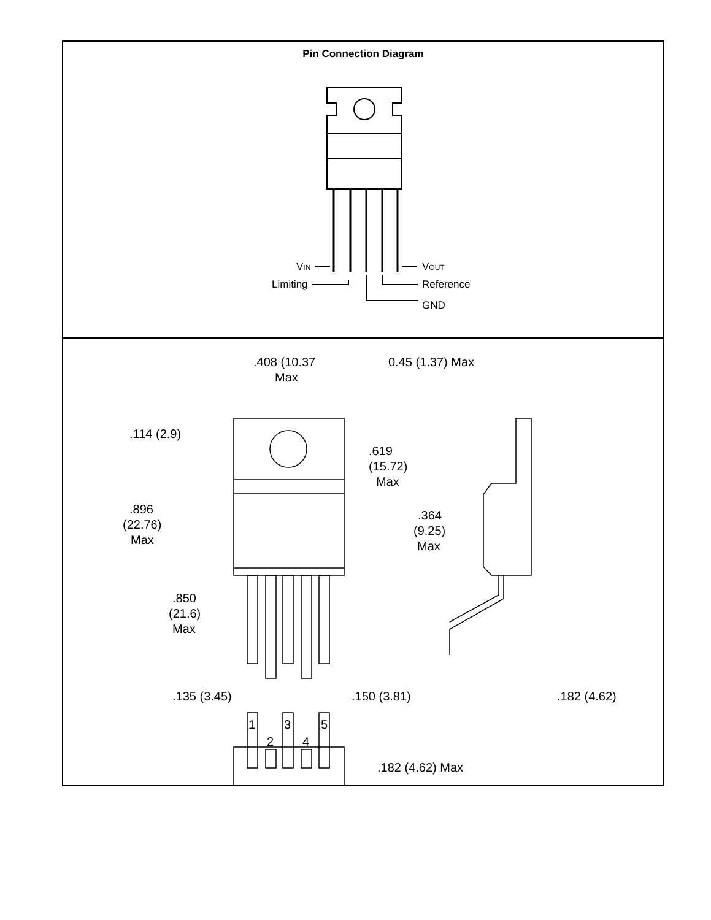Pin Connection Diagram
VIN
VOUT
Limiting
Reference
GND
.408 (10.37
Max
0.45 (1.37) Max
.114 (2.9)
.896
(22.76)
Max
.850
(21.6)
Max
.619
(15.72)
Max
.364
(9.25)
Max
.135 (3.45)
.150 (3.81)
.182 (4.62)
1
3
5
2
4
.182 (4.62) Max